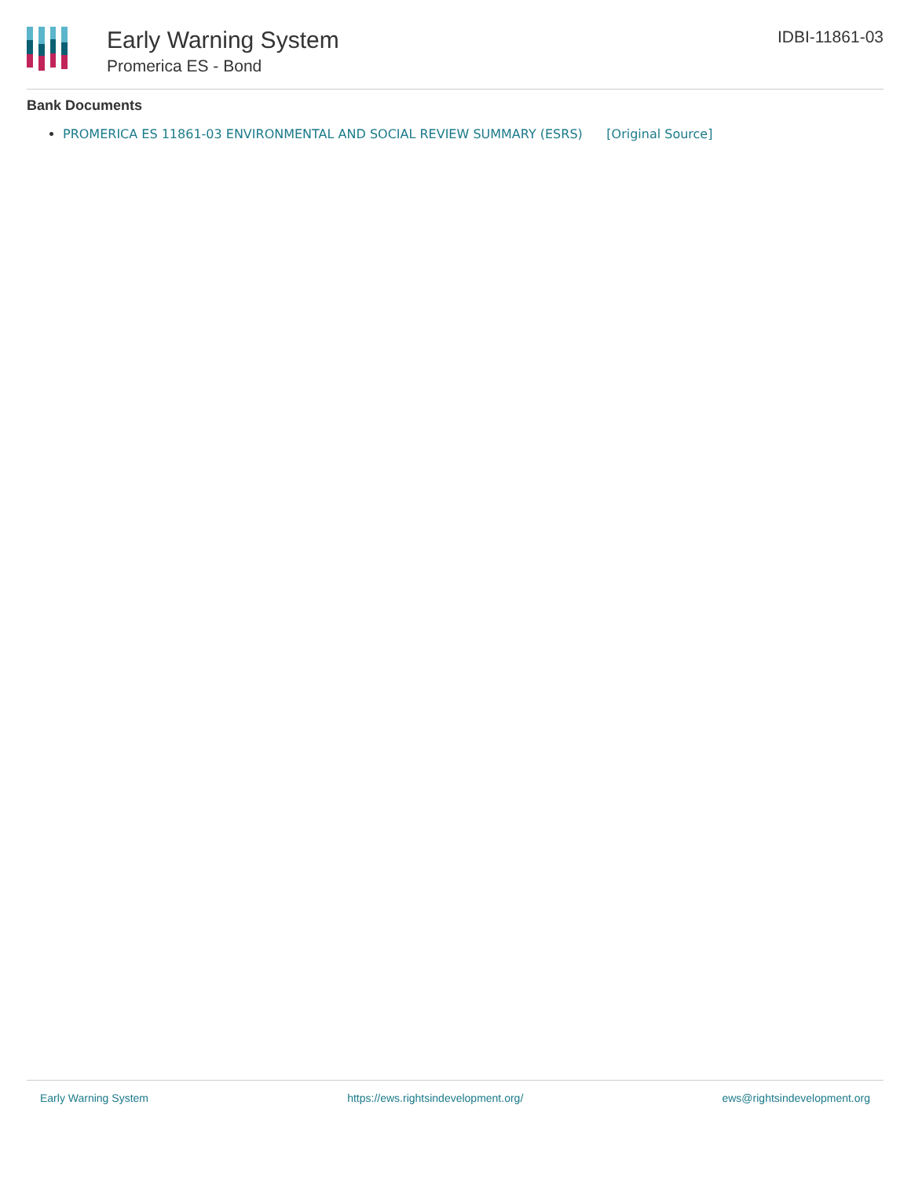Early Warning System
Promerica ES - Bond
IDBI-11861-03
Bank Documents
PROMERICA ES 11861-03 ENVIRONMENTAL AND SOCIAL REVIEW SUMMARY (ESRS) [Original Source]
Early Warning System https://ews.rightsindevelopment.org/ ews@rightsindevelopment.org